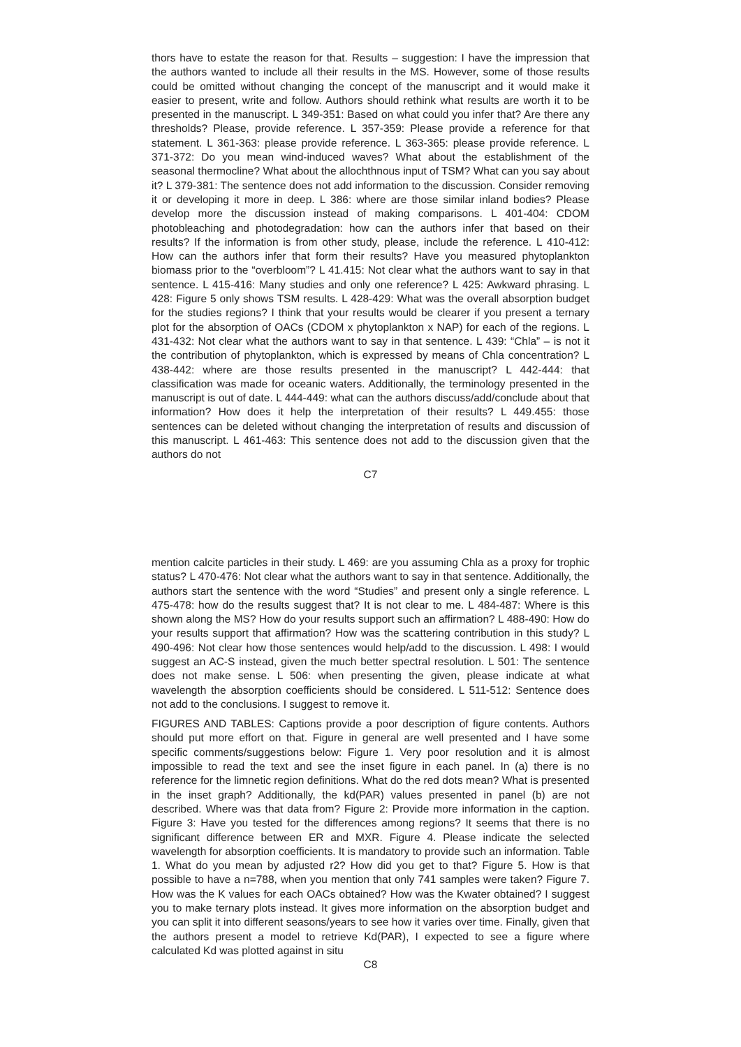thors have to estate the reason for that. Results – suggestion: I have the impression that the authors wanted to include all their results in the MS. However, some of those results could be omitted without changing the concept of the manuscript and it would make it easier to present, write and follow. Authors should rethink what results are worth it to be presented in the manuscript. L 349-351: Based on what could you infer that? Are there any thresholds? Please, provide reference. L 357-359: Please provide a reference for that statement. L 361-363: please provide reference. L 363-365: please provide reference. L 371-372: Do you mean wind-induced waves? What about the establishment of the seasonal thermocline? What about the allochthnous input of TSM? What can you say about it? L 379-381: The sentence does not add information to the discussion. Consider removing it or developing it more in deep. L 386: where are those similar inland bodies? Please develop more the discussion instead of making comparisons. L 401-404: CDOM photobleaching and photodegradation: how can the authors infer that based on their results? If the information is from other study, please, include the reference. L 410-412: How can the authors infer that form their results? Have you measured phytoplankton biomass prior to the “overbloom”? L 41.415: Not clear what the authors want to say in that sentence. L 415-416: Many studies and only one reference? L 425: Awkward phrasing. L 428: Figure 5 only shows TSM results. L 428-429: What was the overall absorption budget for the studies regions? I think that your results would be clearer if you present a ternary plot for the absorption of OACs (CDOM x phytoplankton x NAP) for each of the regions. L 431-432: Not clear what the authors want to say in that sentence. L 439: “Chla” – is not it the contribution of phytoplankton, which is expressed by means of Chla concentration? L 438-442: where are those results presented in the manuscript? L 442-444: that classification was made for oceanic waters. Additionally, the terminology presented in the manuscript is out of date. L 444-449: what can the authors discuss/add/conclude about that information? How does it help the interpretation of their results? L 449.455: those sentences can be deleted without changing the interpretation of results and discussion of this manuscript. L 461-463: This sentence does not add to the discussion given that the authors do not
C7
mention calcite particles in their study. L 469: are you assuming Chla as a proxy for trophic status? L 470-476: Not clear what the authors want to say in that sentence. Additionally, the authors start the sentence with the word “Studies” and present only a single reference. L 475-478: how do the results suggest that? It is not clear to me. L 484-487: Where is this shown along the MS? How do your results support such an affirmation? L 488-490: How do your results support that affirmation? How was the scattering contribution in this study? L 490-496: Not clear how those sentences would help/add to the discussion. L 498: I would suggest an AC-S instead, given the much better spectral resolution. L 501: The sentence does not make sense. L 506: when presenting the given, please indicate at what wavelength the absorption coefficients should be considered. L 511-512: Sentence does not add to the conclusions. I suggest to remove it.
FIGURES AND TABLES: Captions provide a poor description of figure contents. Authors should put more effort on that. Figure in general are well presented and I have some specific comments/suggestions below: Figure 1. Very poor resolution and it is almost impossible to read the text and see the inset figure in each panel. In (a) there is no reference for the limnetic region definitions. What do the red dots mean? What is presented in the inset graph? Additionally, the kd(PAR) values presented in panel (b) are not described. Where was that data from? Figure 2: Provide more information in the caption. Figure 3: Have you tested for the differences among regions? It seems that there is no significant difference between ER and MXR. Figure 4. Please indicate the selected wavelength for absorption coefficients. It is mandatory to provide such an information. Table 1. What do you mean by adjusted r2? How did you get to that? Figure 5. How is that possible to have a n=788, when you mention that only 741 samples were taken? Figure 7. How was the K values for each OACs obtained? How was the Kwater obtained? I suggest you to make ternary plots instead. It gives more information on the absorption budget and you can split it into different seasons/years to see how it varies over time. Finally, given that the authors present a model to retrieve Kd(PAR), I expected to see a figure where calculated Kd was plotted against in situ
C8